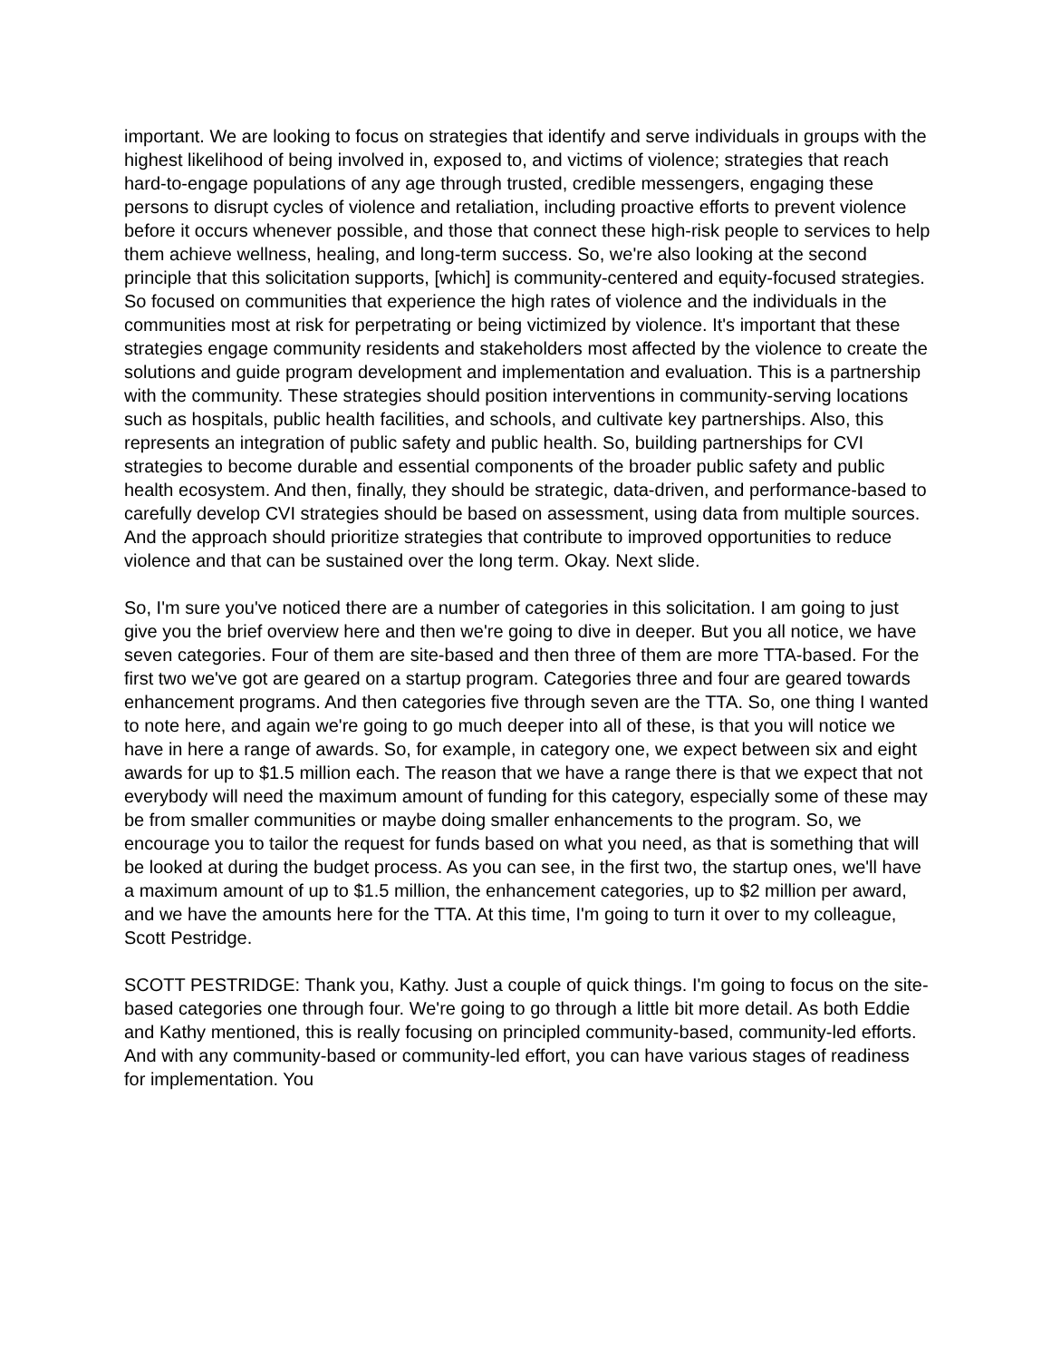important. We are looking to focus on strategies that identify and serve individuals in groups with the highest likelihood of being involved in, exposed to, and victims of violence; strategies that reach hard-to-engage populations of any age through trusted, credible messengers, engaging these persons to disrupt cycles of violence and retaliation, including proactive efforts to prevent violence before it occurs whenever possible, and those that connect these high-risk people to services to help them achieve wellness, healing, and long-term success. So, we're also looking at the second principle that this solicitation supports, [which] is community-centered and equity-focused strategies. So focused on communities that experience the high rates of violence and the individuals in the communities most at risk for perpetrating or being victimized by violence. It's important that these strategies engage community residents and stakeholders most affected by the violence to create the solutions and guide program development and implementation and evaluation. This is a partnership with the community. These strategies should position interventions in community-serving locations such as hospitals, public health facilities, and schools, and cultivate key partnerships. Also, this represents an integration of public safety and public health. So, building partnerships for CVI strategies to become durable and essential components of the broader public safety and public health ecosystem. And then, finally, they should be strategic, data-driven, and performance-based to carefully develop CVI strategies should be based on assessment, using data from multiple sources. And the approach should prioritize strategies that contribute to improved opportunities to reduce violence and that can be sustained over the long term. Okay. Next slide.
So, I'm sure you've noticed there are a number of categories in this solicitation. I am going to just give you the brief overview here and then we're going to dive in deeper. But you all notice, we have seven categories. Four of them are site-based and then three of them are more TTA-based. For the first two we've got are geared on a startup program. Categories three and four are geared towards enhancement programs. And then categories five through seven are the TTA. So, one thing I wanted to note here, and again we're going to go much deeper into all of these, is that you will notice we have in here a range of awards. So, for example, in category one, we expect between six and eight awards for up to $1.5 million each. The reason that we have a range there is that we expect that not everybody will need the maximum amount of funding for this category, especially some of these may be from smaller communities or maybe doing smaller enhancements to the program. So, we encourage you to tailor the request for funds based on what you need, as that is something that will be looked at during the budget process. As you can see, in the first two, the startup ones, we'll have a maximum amount of up to $1.5 million, the enhancement categories, up to $2 million per award, and we have the amounts here for the TTA. At this time, I'm going to turn it over to my colleague, Scott Pestridge.
SCOTT PESTRIDGE: Thank you, Kathy. Just a couple of quick things. I'm going to focus on the site-based categories one through four. We're going to go through a little bit more detail. As both Eddie and Kathy mentioned, this is really focusing on principled community-based, community-led efforts. And with any community-based or community-led effort, you can have various stages of readiness for implementation. You